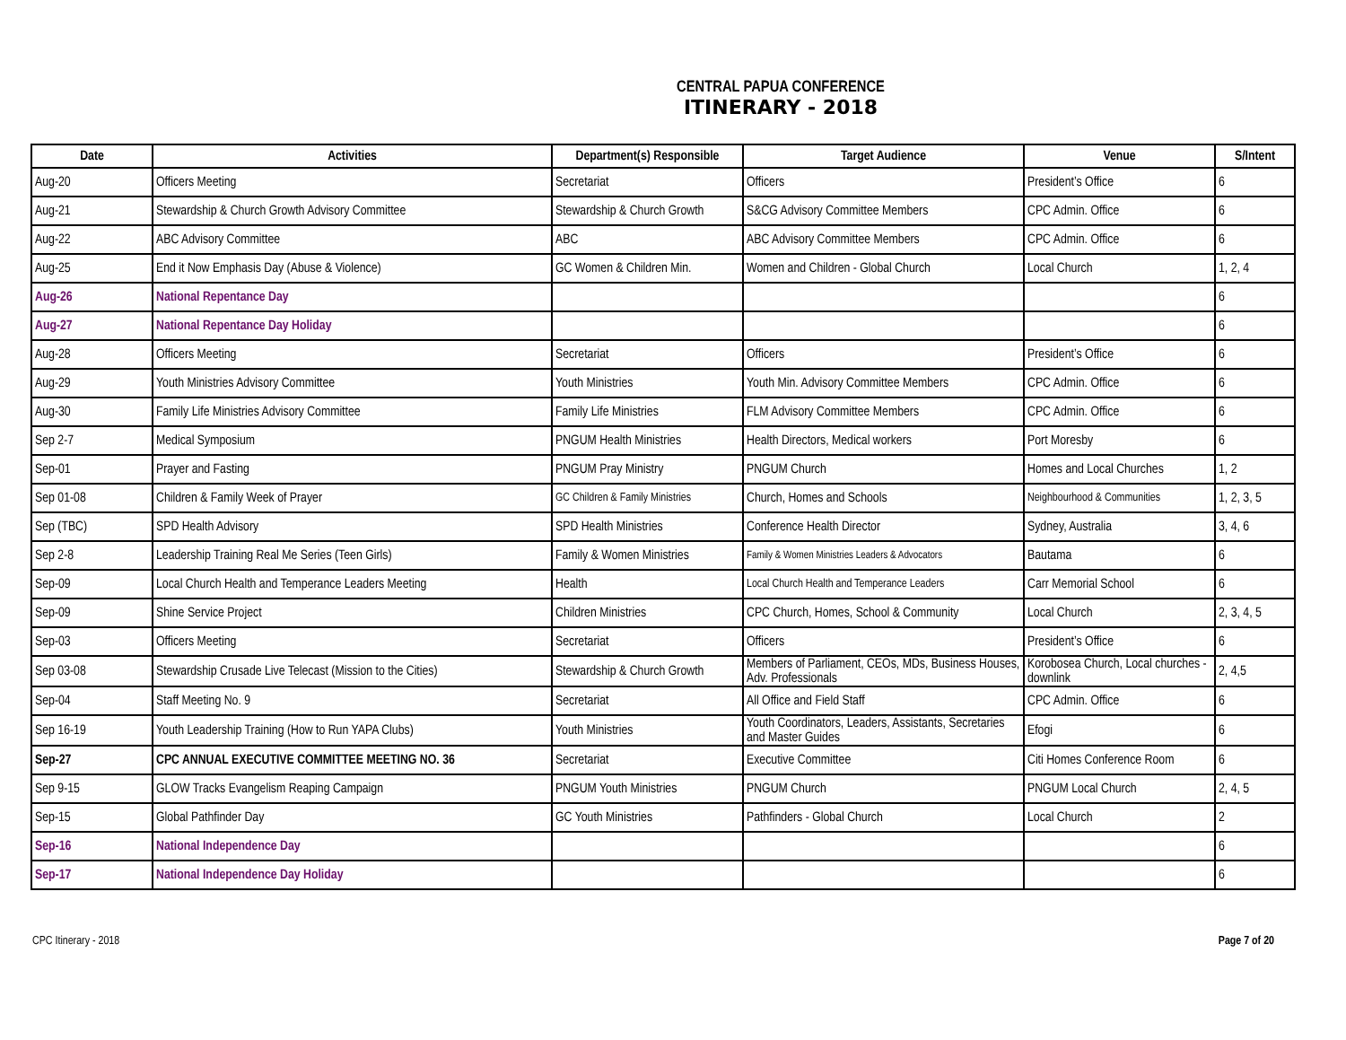CENTRAL PAPUA CONFERENCE
ITINERARY - 2018
| Date | Activities | Department(s) Responsible | Target Audience | Venue | S/Intent |
| --- | --- | --- | --- | --- | --- |
| Aug-20 | Officers Meeting | Secretariat | Officers | President’s Office | 6 |
| Aug-21 | Stewardship & Church Growth Advisory Committee | Stewardship & Church Growth | S&CG Advisory Committee Members | CPC Admin. Office | 6 |
| Aug-22 | ABC Advisory Committee | ABC | ABC Advisory Committee Members | CPC Admin. Office | 6 |
| Aug-25 | End it Now Emphasis Day (Abuse & Violence) | GC Women & Children Min. | Women and Children - Global Church | Local Church | 1, 2, 4 |
| Aug-26 | National Repentance Day | | | | 6 |
| Aug-27 | National Repentance Day Holiday | | | | 6 |
| Aug-28 | Officers Meeting | Secretariat | Officers | President’s Office | 6 |
| Aug-29 | Youth Ministries Advisory Committee | Youth Ministries | Youth Min. Advisory Committee Members | CPC Admin. Office | 6 |
| Aug-30 | Family Life Ministries Advisory Committee | Family Life Ministries | FLM Advisory Committee Members | CPC Admin. Office | 6 |
| Sep 2-7 | Medical Symposium | PNGUM Health Ministries | Health Directors, Medical workers | Port Moresby | 6 |
| Sep-01 | Prayer and Fasting | PNGUM Pray Ministry | PNGUM Church | Homes and Local Churches | 1, 2 |
| Sep 01-08 | Children & Family Week of Prayer | GC Children & Family Ministries | Church, Homes and Schools | Neighbourhood & Communities | 1, 2, 3, 5 |
| Sep (TBC) | SPD Health Advisory | SPD Health Ministries | Conference Health Director | Sydney, Australia | 3, 4, 6 |
| Sep 2-8 | Leadership Training Real Me Series (Teen Girls) | Family & Women Ministries | Family & Women Ministries Leaders & Advocators | Bautama | 6 |
| Sep-09 | Local Church Health and Temperance Leaders Meeting | Health | Local Church Health and Temperance Leaders | Carr Memorial School | 6 |
| Sep-09 | Shine Service Project | Children Ministries | CPC Church, Homes, School & Community | Local Church | 2, 3, 4, 5 |
| Sep-03 | Officers Meeting | Secretariat | Officers | President’s Office | 6 |
| Sep 03-08 | Stewardship Crusade Live Telecast (Mission to the Cities) | Stewardship & Church Growth | Members of Parliament, CEOs, MDs, Business Houses, Adv. Professionals | Korobosea Church, Local churches - downlink | 2, 4,5 |
| Sep-04 | Staff Meeting No. 9 | Secretariat | All Office and Field Staff | CPC Admin. Office | 6 |
| Sep 16-19 | Youth Leadership Training (How to Run YAPA Clubs) | Youth Ministries | Youth Coordinators, Leaders, Assistants, Secretaries and Master Guides | Efogi | 6 |
| Sep-27 | CPC ANNUAL EXECUTIVE COMMITTEE MEETING NO. 36 | Secretariat | Executive Committee | Citi Homes Conference Room | 6 |
| Sep 9-15 | GLOW Tracks Evangelism Reaping Campaign | PNGUM Youth Ministries | PNGUM Church | PNGUM Local Church | 2, 4, 5 |
| Sep-15 | Global Pathfinder Day | GC Youth Ministries | Pathfinders - Global Church | Local Church | 2 |
| Sep-16 | National Independence Day | | | | 6 |
| Sep-17 | National Independence Day Holiday | | | | 6 |
CPC Itinerary - 2018 Page 7 of 20